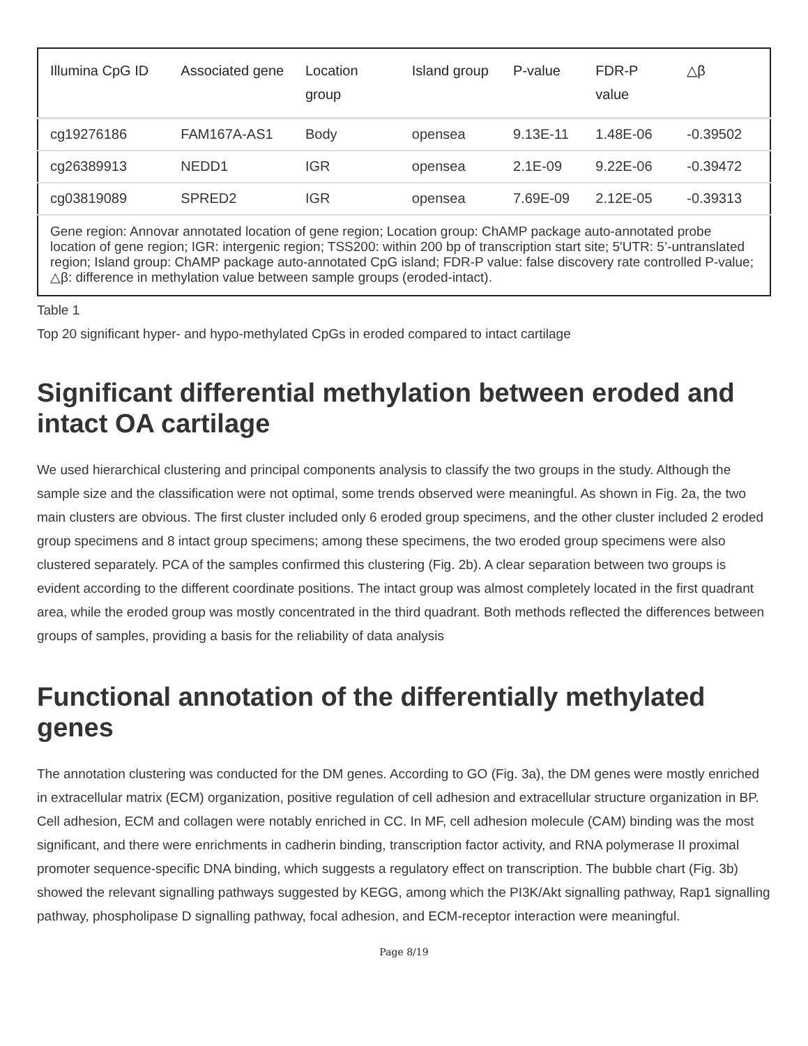| Illumina CpG ID | Associated gene | Location group | Island group | P-value | FDR-P value | △β |
| --- | --- | --- | --- | --- | --- | --- |
| cg19276186 | FAM167A-AS1 | Body | opensea | 9.13E-11 | 1.48E-06 | -0.39502 |
| cg26389913 | NEDD1 | IGR | opensea | 2.1E-09 | 9.22E-06 | -0.39472 |
| cg03819089 | SPRED2 | IGR | opensea | 7.69E-09 | 2.12E-05 | -0.39313 |
| Gene region: Annovar annotated location of gene region; Location group: ChAMP package auto-annotated probe location of gene region; IGR: intergenic region; TSS200: within 200 bp of transcription start site; 5'UTR: 5’-untranslated region; Island group: ChAMP package auto-annotated CpG island; FDR-P value: false discovery rate controlled P-value; △β: difference in methylation value between sample groups (eroded-intact). | | | | | | |
Table 1
Top 20 significant hyper- and hypo-methylated CpGs in eroded compared to intact cartilage
Significant differential methylation between eroded and intact OA cartilage
We used hierarchical clustering and principal components analysis to classify the two groups in the study. Although the sample size and the classification were not optimal, some trends observed were meaningful. As shown in Fig. 2a, the two main clusters are obvious. The first cluster included only 6 eroded group specimens, and the other cluster included 2 eroded group specimens and 8 intact group specimens; among these specimens, the two eroded group specimens were also clustered separately. PCA of the samples confirmed this clustering (Fig. 2b). A clear separation between two groups is evident according to the different coordinate positions. The intact group was almost completely located in the first quadrant area, while the eroded group was mostly concentrated in the third quadrant. Both methods reflected the differences between groups of samples, providing a basis for the reliability of data analysis
Functional annotation of the differentially methylated genes
The annotation clustering was conducted for the DM genes. According to GO (Fig. 3a), the DM genes were mostly enriched in extracellular matrix (ECM) organization, positive regulation of cell adhesion and extracellular structure organization in BP. Cell adhesion, ECM and collagen were notably enriched in CC. In MF, cell adhesion molecule (CAM) binding was the most significant, and there were enrichments in cadherin binding, transcription factor activity, and RNA polymerase II proximal promoter sequence-specific DNA binding, which suggests a regulatory effect on transcription. The bubble chart (Fig. 3b) showed the relevant signalling pathways suggested by KEGG, among which the PI3K/Akt signalling pathway, Rap1 signalling pathway, phospholipase D signalling pathway, focal adhesion, and ECM-receptor interaction were meaningful.
Page 8/19